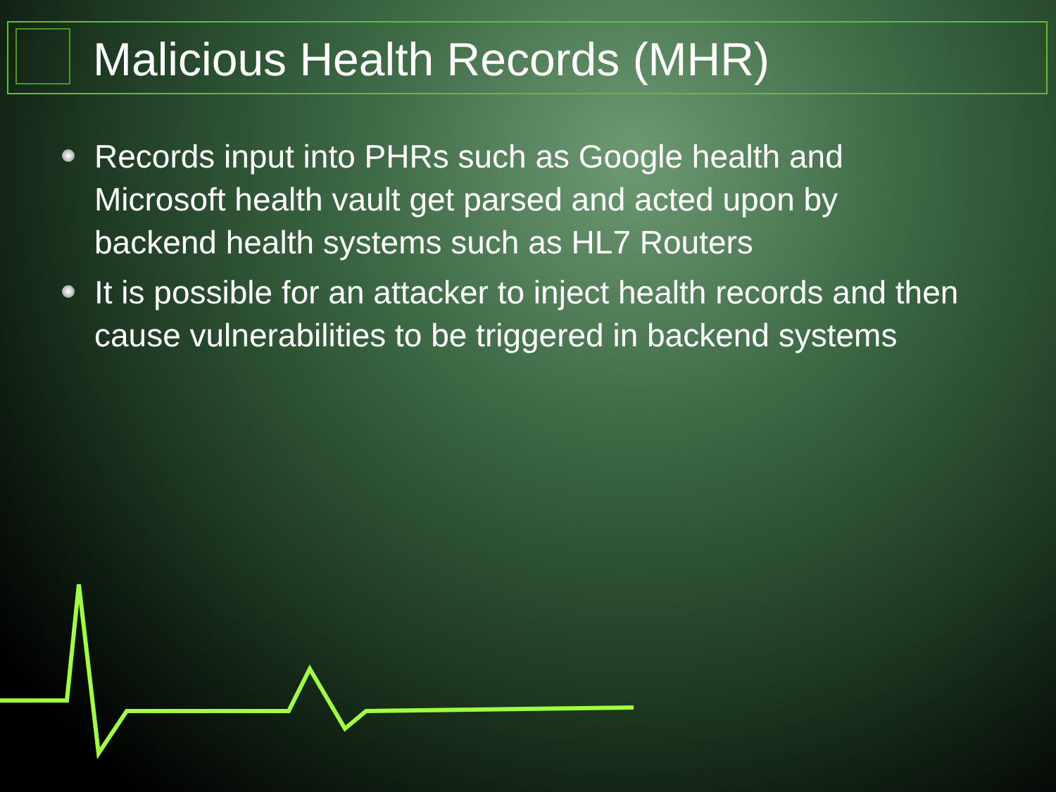Malicious Health Records (MHR)
Records input into PHRs such as Google health and Microsoft health vault get parsed and acted upon by backend health systems such as HL7 Routers
It is possible for an attacker to inject health records and then cause vulnerabilities to be triggered in backend systems